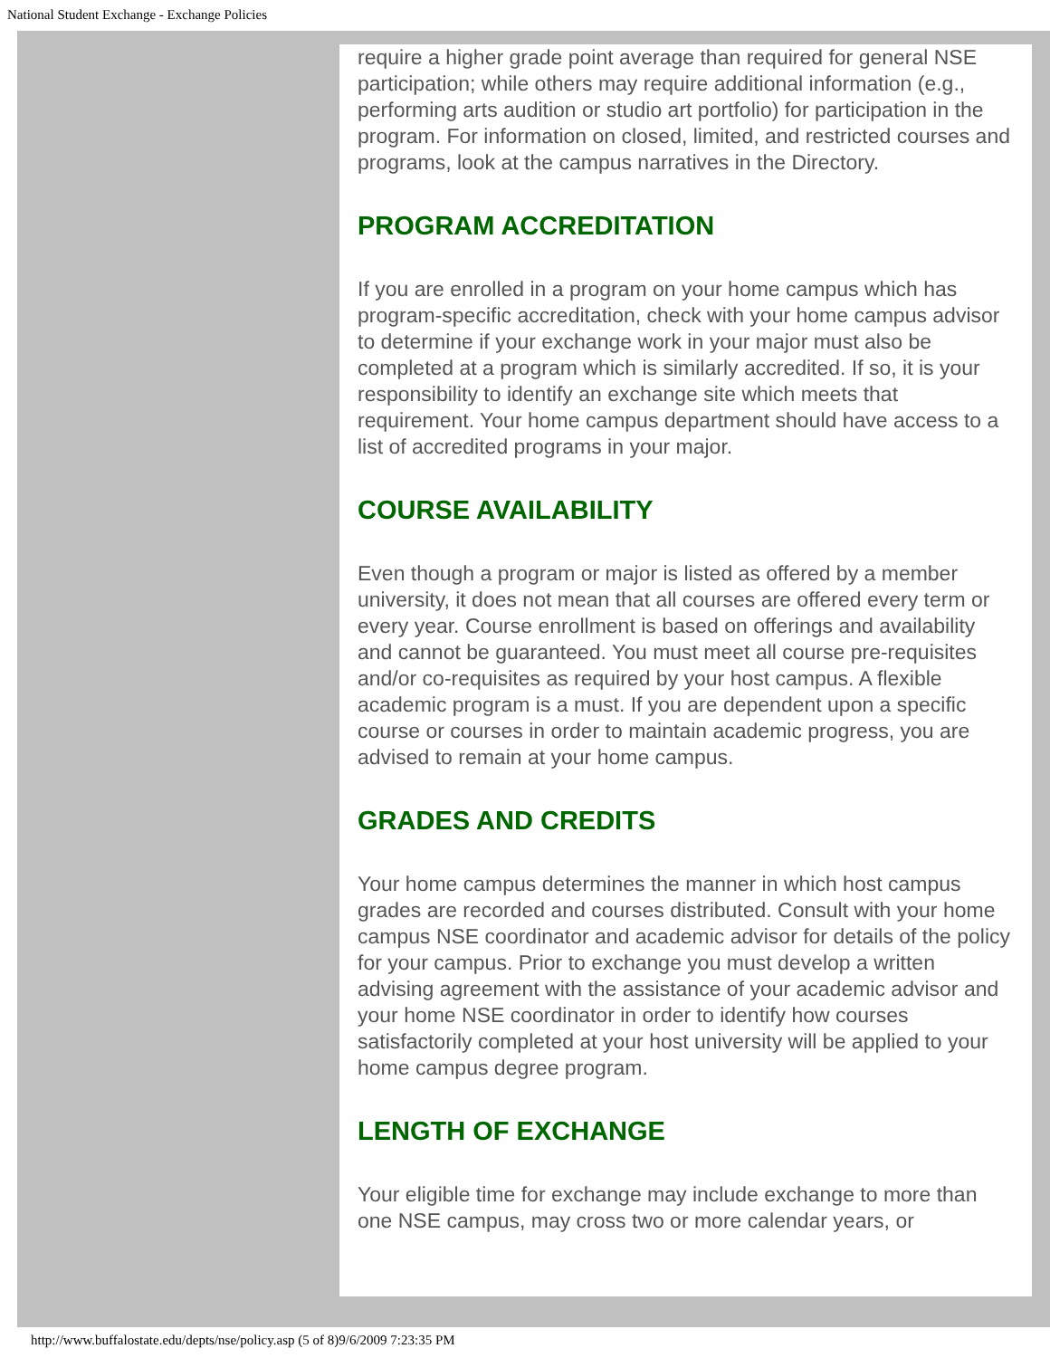National Student Exchange - Exchange Policies
require a higher grade point average than required for general NSE participation; while others may require additional information (e.g., performing arts audition or studio art portfolio) for participation in the program. For information on closed, limited, and restricted courses and programs, look at the campus narratives in the Directory.
PROGRAM ACCREDITATION
If you are enrolled in a program on your home campus which has program-specific accreditation, check with your home campus advisor to determine if your exchange work in your major must also be completed at a program which is similarly accredited. If so, it is your responsibility to identify an exchange site which meets that requirement. Your home campus department should have access to a list of accredited programs in your major.
COURSE AVAILABILITY
Even though a program or major is listed as offered by a member university, it does not mean that all courses are offered every term or every year. Course enrollment is based on offerings and availability and cannot be guaranteed. You must meet all course pre-requisites and/or co-requisites as required by your host campus. A flexible academic program is a must. If you are dependent upon a specific course or courses in order to maintain academic progress, you are advised to remain at your home campus.
GRADES AND CREDITS
Your home campus determines the manner in which host campus grades are recorded and courses distributed. Consult with your home campus NSE coordinator and academic advisor for details of the policy for your campus. Prior to exchange you must develop a written advising agreement with the assistance of your academic advisor and your home NSE coordinator in order to identify how courses satisfactorily completed at your host university will be applied to your home campus degree program.
LENGTH OF EXCHANGE
Your eligible time for exchange may include exchange to more than one NSE campus, may cross two or more calendar years, or
http://www.buffalostate.edu/depts/nse/policy.asp (5 of 8)9/6/2009 7:23:35 PM